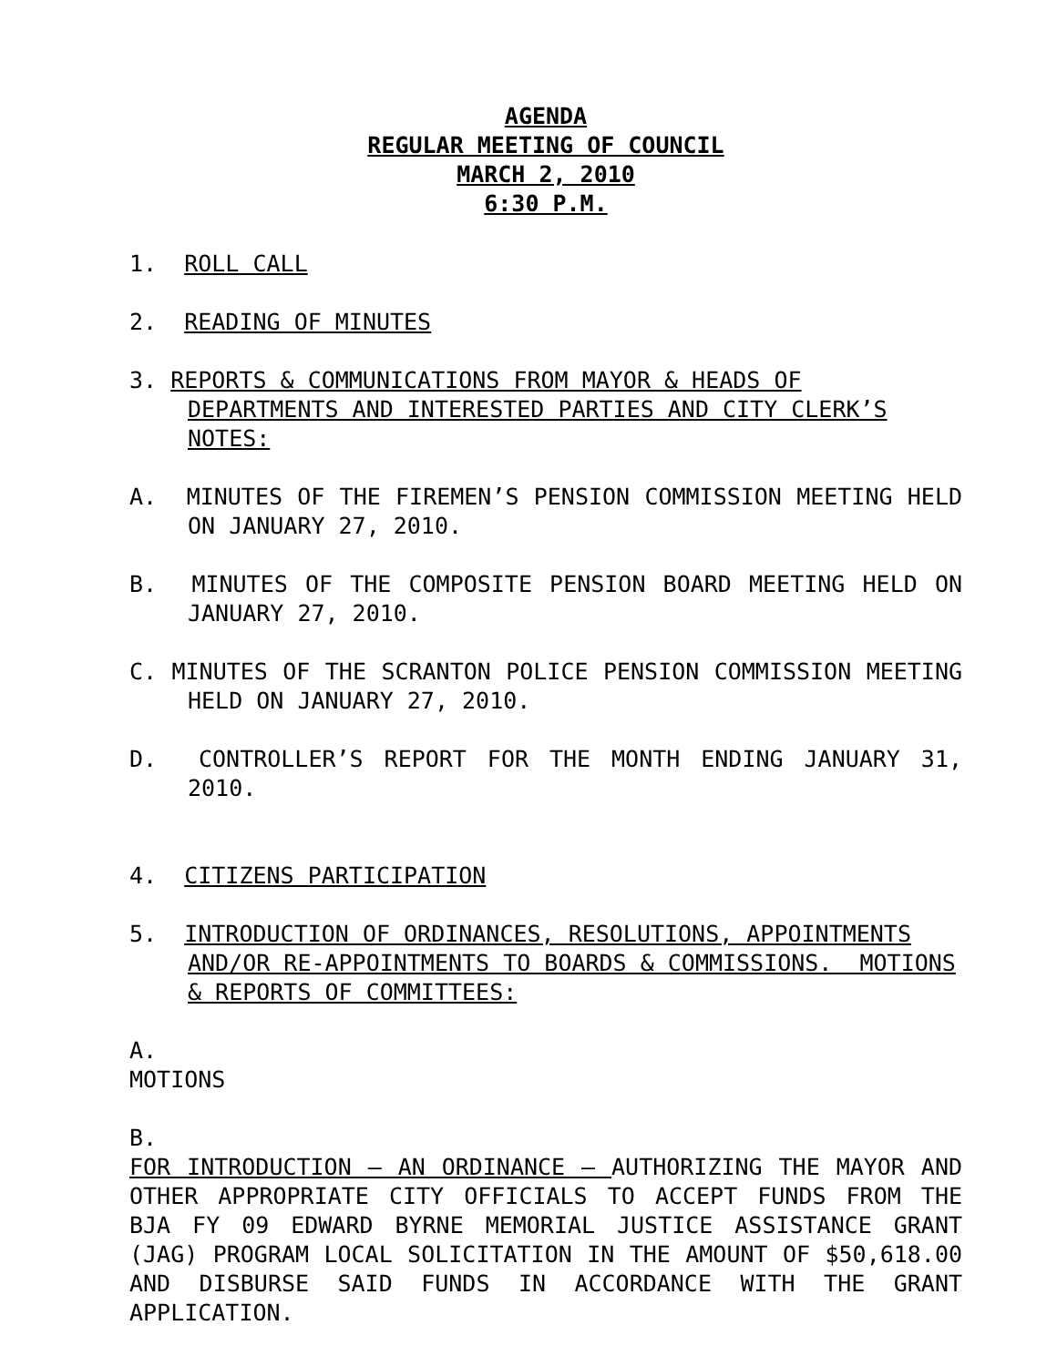AGENDA
REGULAR MEETING OF COUNCIL
MARCH 2, 2010
6:30 P.M.
1. ROLL CALL
2. READING OF MINUTES
3. REPORTS & COMMUNICATIONS FROM MAYOR & HEADS OF DEPARTMENTS AND INTERESTED PARTIES AND CITY CLERK’S NOTES:
A. MINUTES OF THE FIREMEN’S PENSION COMMISSION MEETING HELD ON JANUARY 27, 2010.
B. MINUTES OF THE COMPOSITE PENSION BOARD MEETING HELD ON JANUARY 27, 2010.
C. MINUTES OF THE SCRANTON POLICE PENSION COMMISSION MEETING HELD ON JANUARY 27, 2010.
D. CONTROLLER’S REPORT FOR THE MONTH ENDING JANUARY 31, 2010.
4. CITIZENS PARTICIPATION
5. INTRODUCTION OF ORDINANCES, RESOLUTIONS, APPOINTMENTS AND/OR RE-APPOINTMENTS TO BOARDS & COMMISSIONS. MOTIONS & REPORTS OF COMMITTEES:
A.
MOTIONS
B.
FOR INTRODUCTION – AN ORDINANCE – AUTHORIZING THE MAYOR AND OTHER APPROPRIATE CITY OFFICIALS TO ACCEPT FUNDS FROM THE BJA FY 09 EDWARD BYRNE MEMORIAL JUSTICE ASSISTANCE GRANT (JAG) PROGRAM LOCAL SOLICITATION IN THE AMOUNT OF $50,618.00 AND DISBURSE SAID FUNDS IN ACCORDANCE WITH THE GRANT APPLICATION.